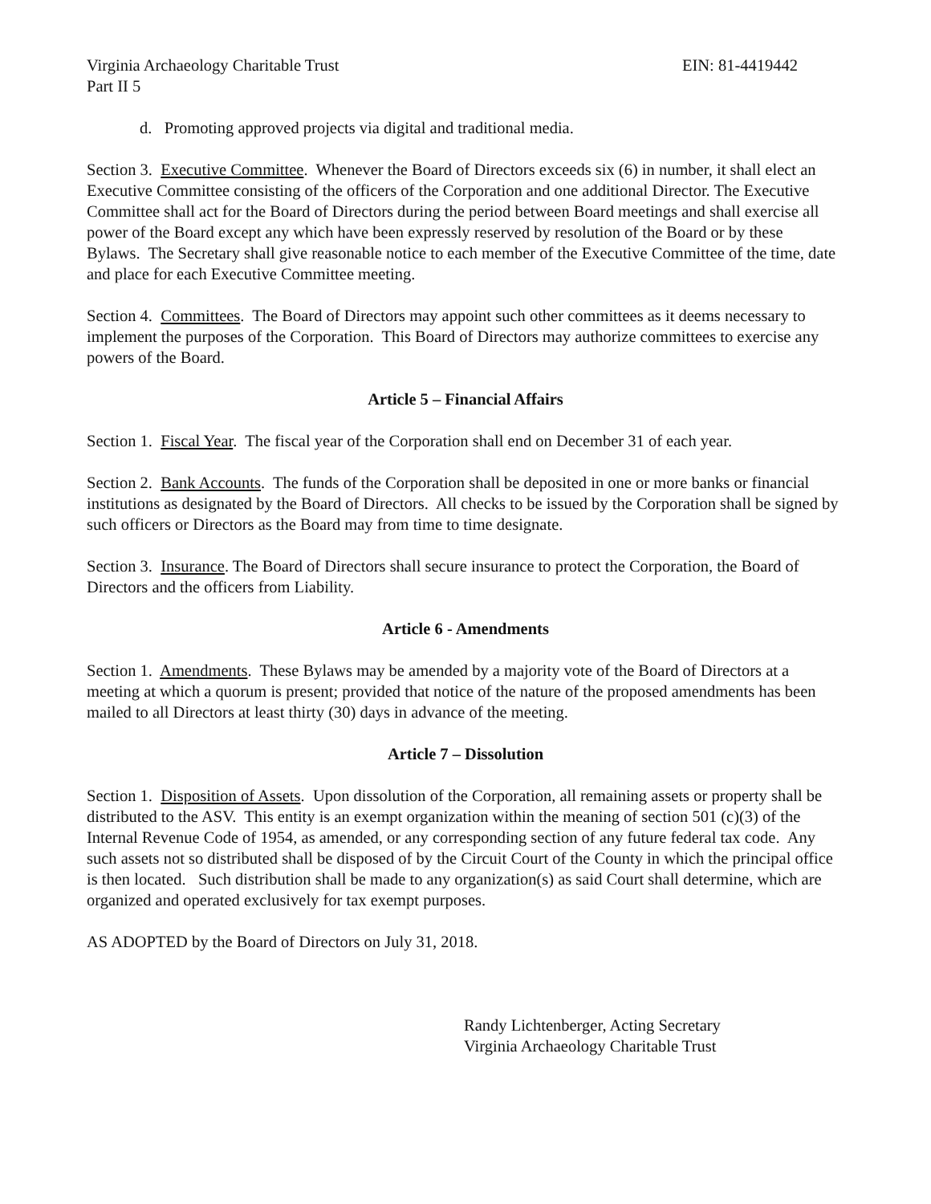Virginia Archaeology Charitable Trust EIN: 81-4419442
Part II 5
d. Promoting approved projects via digital and traditional media.
Section 3. Executive Committee. Whenever the Board of Directors exceeds six (6) in number, it shall elect an Executive Committee consisting of the officers of the Corporation and one additional Director. The Executive Committee shall act for the Board of Directors during the period between Board meetings and shall exercise all power of the Board except any which have been expressly reserved by resolution of the Board or by these Bylaws. The Secretary shall give reasonable notice to each member of the Executive Committee of the time, date and place for each Executive Committee meeting.
Section 4. Committees. The Board of Directors may appoint such other committees as it deems necessary to implement the purposes of the Corporation. This Board of Directors may authorize committees to exercise any powers of the Board.
Article 5 – Financial Affairs
Section 1. Fiscal Year. The fiscal year of the Corporation shall end on December 31 of each year.
Section 2. Bank Accounts. The funds of the Corporation shall be deposited in one or more banks or financial institutions as designated by the Board of Directors. All checks to be issued by the Corporation shall be signed by such officers or Directors as the Board may from time to time designate.
Section 3. Insurance. The Board of Directors shall secure insurance to protect the Corporation, the Board of Directors and the officers from Liability.
Article 6 - Amendments
Section 1. Amendments. These Bylaws may be amended by a majority vote of the Board of Directors at a meeting at which a quorum is present; provided that notice of the nature of the proposed amendments has been mailed to all Directors at least thirty (30) days in advance of the meeting.
Article 7 – Dissolution
Section 1. Disposition of Assets. Upon dissolution of the Corporation, all remaining assets or property shall be distributed to the ASV. This entity is an exempt organization within the meaning of section 501 (c)(3) of the Internal Revenue Code of 1954, as amended, or any corresponding section of any future federal tax code. Any such assets not so distributed shall be disposed of by the Circuit Court of the County in which the principal office is then located. Such distribution shall be made to any organization(s) as said Court shall determine, which are organized and operated exclusively for tax exempt purposes.
AS ADOPTED by the Board of Directors on July 31, 2018.
Randy Lichtenberger, Acting Secretary
Virginia Archaeology Charitable Trust